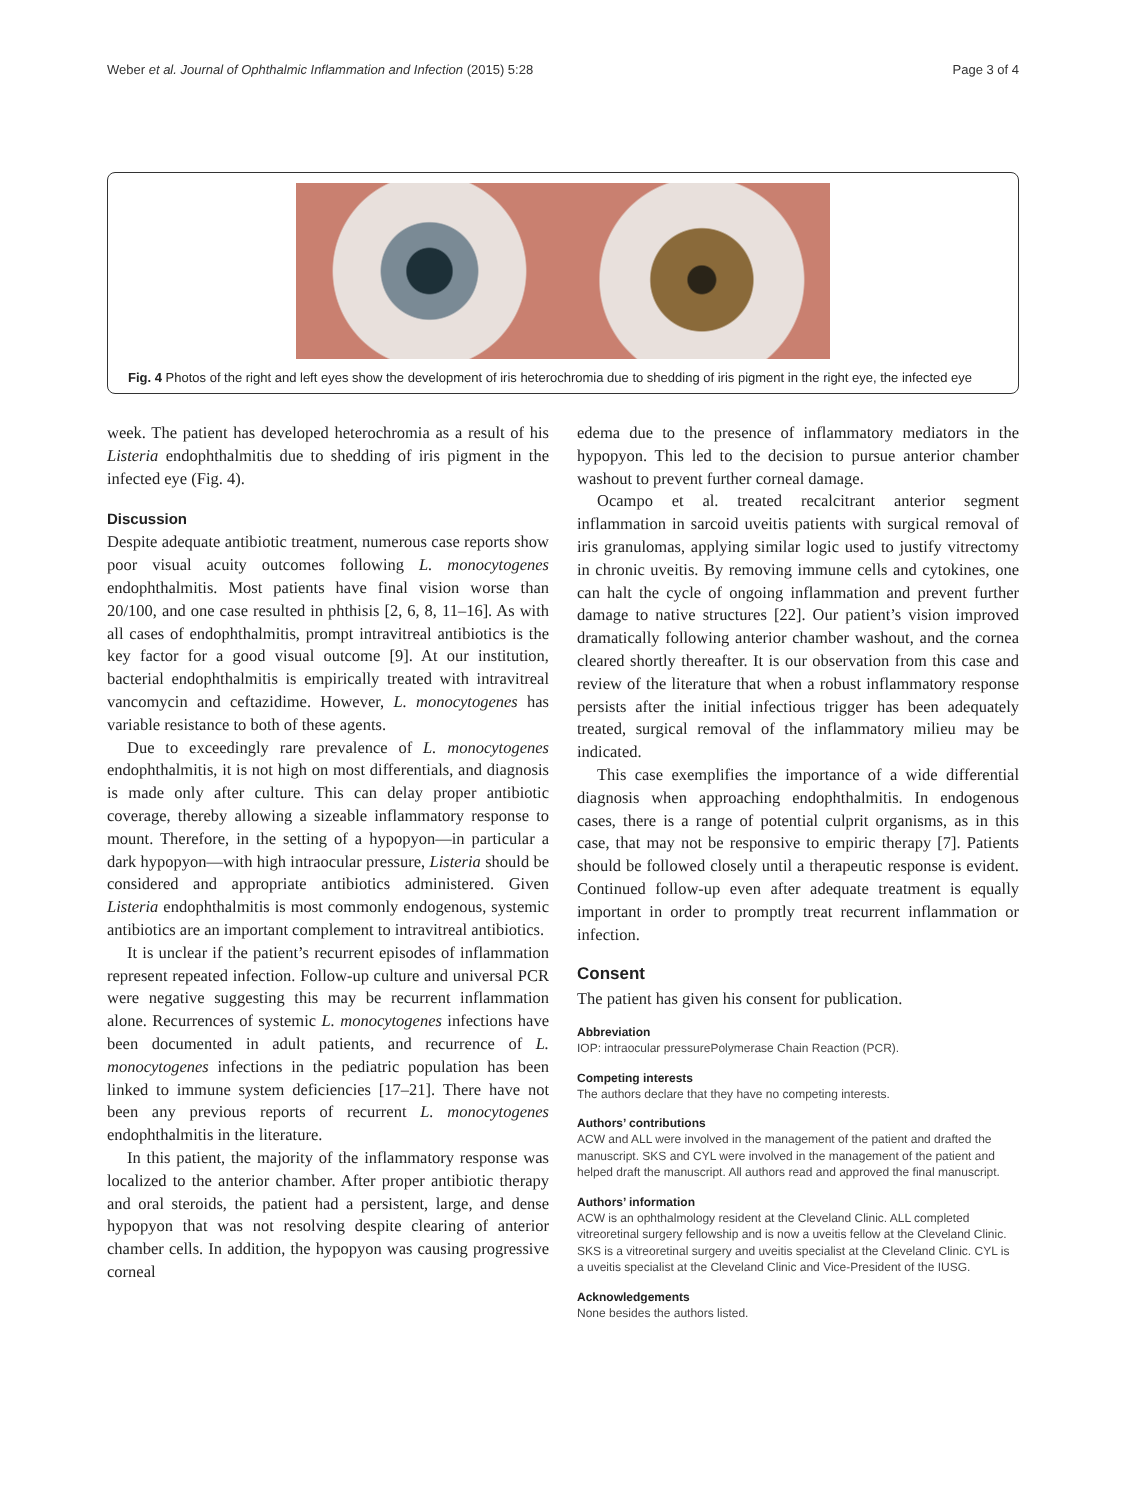Weber et al. Journal of Ophthalmic Inflammation and Infection (2015) 5:28 Page 3 of 4
Fig. 4 Photos of the right and left eyes show the development of iris heterochromia due to shedding of iris pigment in the right eye, the infected eye
week. The patient has developed heterochromia as a result of his Listeria endophthalmitis due to shedding of iris pigment in the infected eye (Fig. 4).
Discussion
Despite adequate antibiotic treatment, numerous case reports show poor visual acuity outcomes following L. monocytogenes endophthalmitis. Most patients have final vision worse than 20/100, and one case resulted in phthisis [2, 6, 8, 11–16]. As with all cases of endophthalmitis, prompt intravitreal antibiotics is the key factor for a good visual outcome [9]. At our institution, bacterial endophthalmitis is empirically treated with intravitreal vancomycin and ceftazidime. However, L. monocytogenes has variable resistance to both of these agents.
Due to exceedingly rare prevalence of L. monocytogenes endophthalmitis, it is not high on most differentials, and diagnosis is made only after culture. This can delay proper antibiotic coverage, thereby allowing a sizeable inflammatory response to mount. Therefore, in the setting of a hypopyon—in particular a dark hypopyon—with high intraocular pressure, Listeria should be considered and appropriate antibiotics administered. Given Listeria endophthalmitis is most commonly endogenous, systemic antibiotics are an important complement to intravitreal antibiotics.
It is unclear if the patient’s recurrent episodes of inflammation represent repeated infection. Follow-up culture and universal PCR were negative suggesting this may be recurrent inflammation alone. Recurrences of systemic L. monocytogenes infections have been documented in adult patients, and recurrence of L. monocytogenes infections in the pediatric population has been linked to immune system deficiencies [17–21]. There have not been any previous reports of recurrent L. monocytogenes endophthalmitis in the literature.
In this patient, the majority of the inflammatory response was localized to the anterior chamber. After proper antibiotic therapy and oral steroids, the patient had a persistent, large, and dense hypopyon that was not resolving despite clearing of anterior chamber cells. In addition, the hypopyon was causing progressive corneal
edema due to the presence of inflammatory mediators in the hypopyon. This led to the decision to pursue anterior chamber washout to prevent further corneal damage.
Ocampo et al. treated recalcitrant anterior segment inflammation in sarcoid uveitis patients with surgical removal of iris granulomas, applying similar logic used to justify vitrectomy in chronic uveitis. By removing immune cells and cytokines, one can halt the cycle of ongoing inflammation and prevent further damage to native structures [22]. Our patient’s vision improved dramatically following anterior chamber washout, and the cornea cleared shortly thereafter. It is our observation from this case and review of the literature that when a robust inflammatory response persists after the initial infectious trigger has been adequately treated, surgical removal of the inflammatory milieu may be indicated.
This case exemplifies the importance of a wide differential diagnosis when approaching endophthalmitis. In endogenous cases, there is a range of potential culprit organisms, as in this case, that may not be responsive to empiric therapy [7]. Patients should be followed closely until a therapeutic response is evident. Continued follow-up even after adequate treatment is equally important in order to promptly treat recurrent inflammation or infection.
Consent
The patient has given his consent for publication.
Abbreviation
IOP: intraocular pressurePolymerase Chain Reaction (PCR).
Competing interests
The authors declare that they have no competing interests.
Authors’ contributions
ACW and ALL were involved in the management of the patient and drafted the manuscript. SKS and CYL were involved in the management of the patient and helped draft the manuscript. All authors read and approved the final manuscript.
Authors’ information
ACW is an ophthalmology resident at the Cleveland Clinic. ALL completed vitreoretinal surgery fellowship and is now a uveitis fellow at the Cleveland Clinic. SKS is a vitreoretinal surgery and uveitis specialist at the Cleveland Clinic. CYL is a uveitis specialist at the Cleveland Clinic and Vice-President of the IUSG.
Acknowledgements
None besides the authors listed.